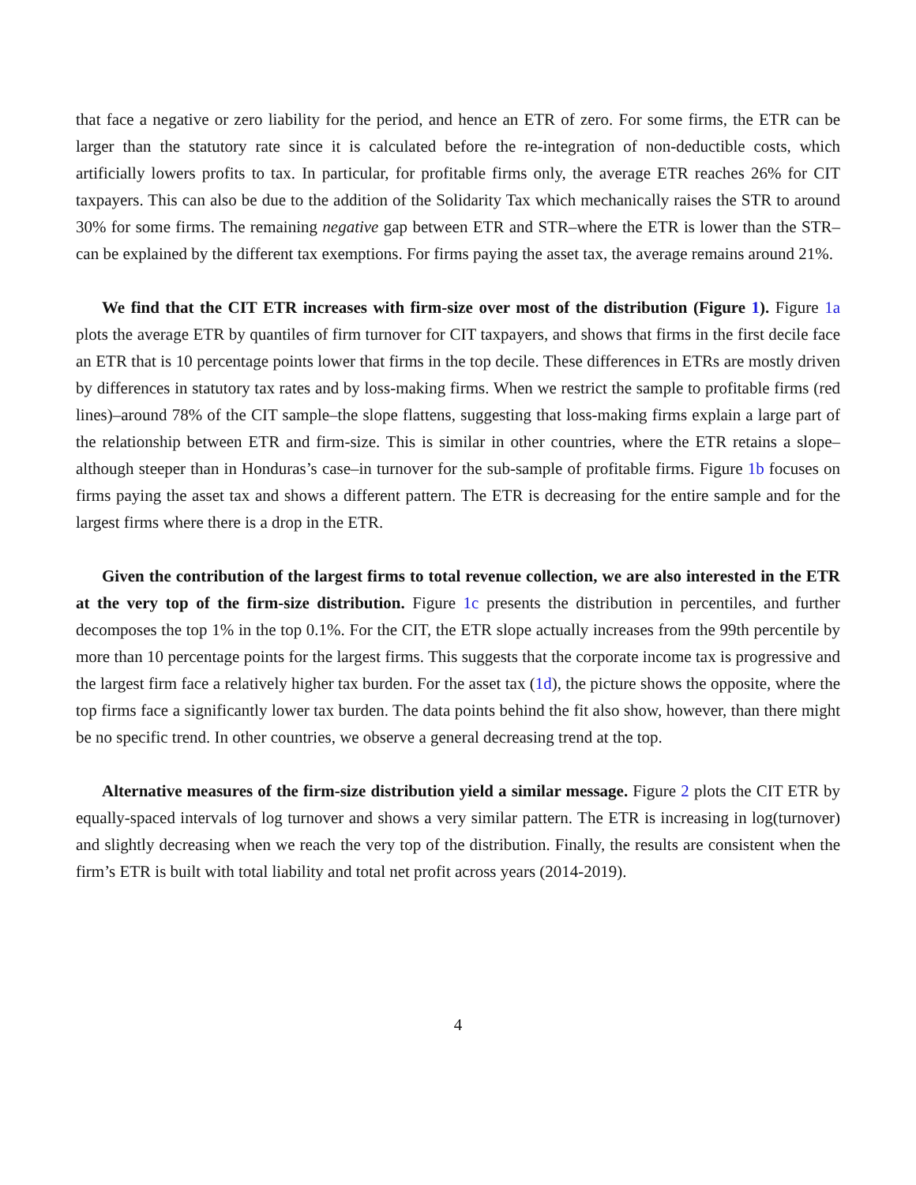that face a negative or zero liability for the period, and hence an ETR of zero. For some firms, the ETR can be larger than the statutory rate since it is calculated before the re-integration of non-deductible costs, which artificially lowers profits to tax. In particular, for profitable firms only, the average ETR reaches 26% for CIT taxpayers. This can also be due to the addition of the Solidarity Tax which mechanically raises the STR to around 30% for some firms. The remaining negative gap between ETR and STR–where the ETR is lower than the STR–can be explained by the different tax exemptions. For firms paying the asset tax, the average remains around 21%.
We find that the CIT ETR increases with firm-size over most of the distribution (Figure 1). Figure 1a plots the average ETR by quantiles of firm turnover for CIT taxpayers, and shows that firms in the first decile face an ETR that is 10 percentage points lower that firms in the top decile. These differences in ETRs are mostly driven by differences in statutory tax rates and by loss-making firms. When we restrict the sample to profitable firms (red lines)–around 78% of the CIT sample–the slope flattens, suggesting that loss-making firms explain a large part of the relationship between ETR and firm-size. This is similar in other countries, where the ETR retains a slope–although steeper than in Honduras’s case–in turnover for the sub-sample of profitable firms. Figure 1b focuses on firms paying the asset tax and shows a different pattern. The ETR is decreasing for the entire sample and for the largest firms where there is a drop in the ETR.
Given the contribution of the largest firms to total revenue collection, we are also interested in the ETR at the very top of the firm-size distribution. Figure 1c presents the distribution in percentiles, and further decomposes the top 1% in the top 0.1%. For the CIT, the ETR slope actually increases from the 99th percentile by more than 10 percentage points for the largest firms. This suggests that the corporate income tax is progressive and the largest firm face a relatively higher tax burden. For the asset tax (1d), the picture shows the opposite, where the top firms face a significantly lower tax burden. The data points behind the fit also show, however, than there might be no specific trend. In other countries, we observe a general decreasing trend at the top.
Alternative measures of the firm-size distribution yield a similar message. Figure 2 plots the CIT ETR by equally-spaced intervals of log turnover and shows a very similar pattern. The ETR is increasing in log(turnover) and slightly decreasing when we reach the very top of the distribution. Finally, the results are consistent when the firm’s ETR is built with total liability and total net profit across years (2014-2019).
4